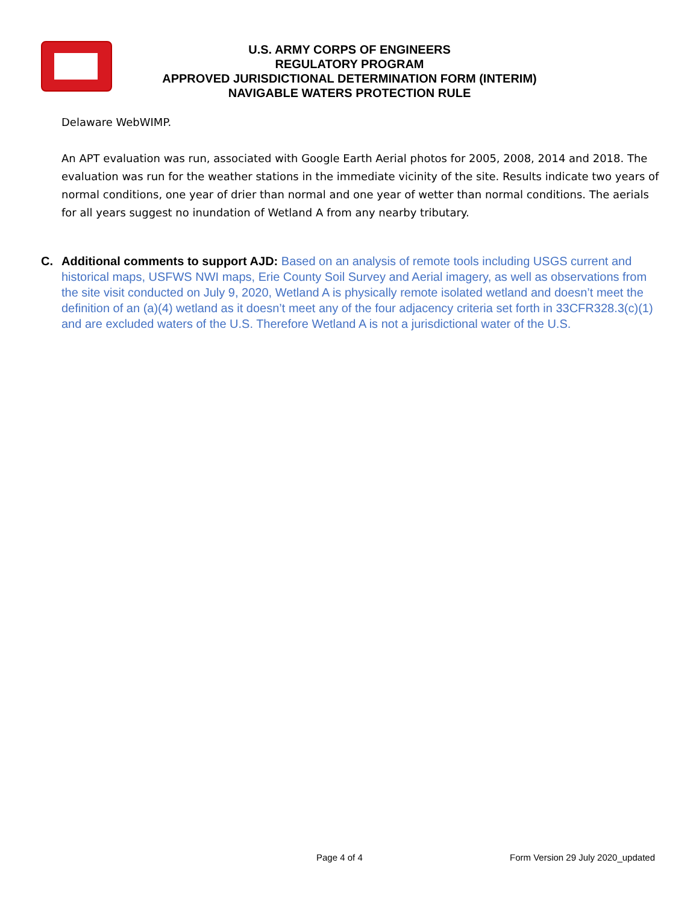U.S. ARMY CORPS OF ENGINEERS
REGULATORY PROGRAM
APPROVED JURISDICTIONAL DETERMINATION FORM (INTERIM)
NAVIGABLE WATERS PROTECTION RULE
Delaware WebWIMP.
An APT evaluation was run, associated with Google Earth Aerial photos for 2005, 2008, 2014 and 2018. The evaluation was run for the weather stations in the immediate vicinity of the site. Results indicate two years of normal conditions, one year of drier than normal and one year of wetter than normal conditions. The aerials for all years suggest no inundation of Wetland A from any nearby tributary.
C. Additional comments to support AJD: Based on an analysis of remote tools including USGS current and historical maps, USFWS NWI maps, Erie County Soil Survey and Aerial imagery, as well as observations from the site visit conducted on July 9, 2020, Wetland A is physically remote isolated wetland and doesn’t meet the definition of an (a)(4) wetland as it doesn’t meet any of the four adjacency criteria set forth in 33CFR328.3(c)(1) and are excluded waters of the U.S. Therefore Wetland A is not a jurisdictional water of the U.S.
Page 4 of 4
Form Version 29 July 2020_updated